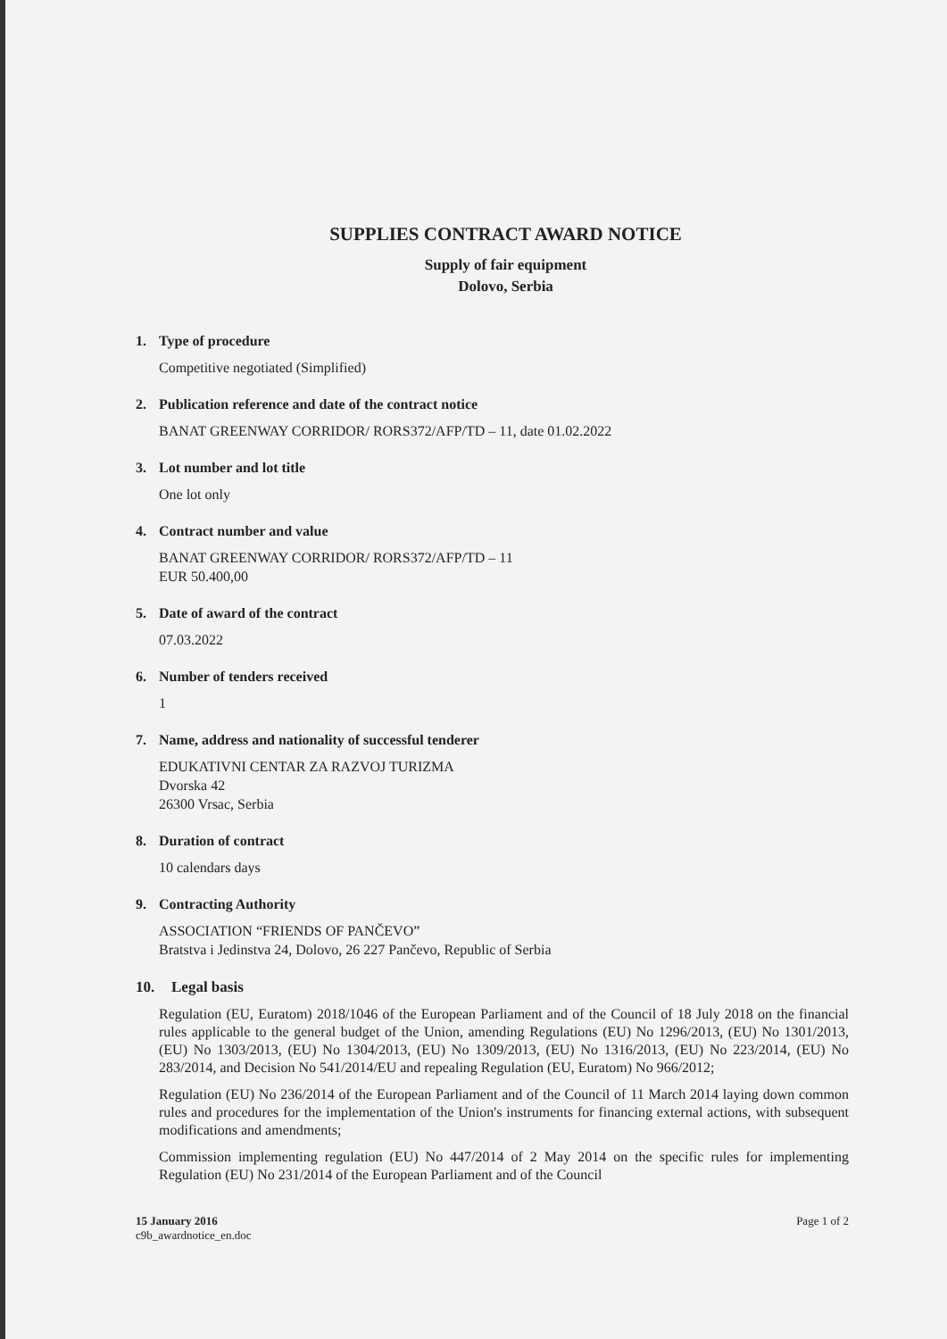SUPPLIES CONTRACT AWARD NOTICE
Supply of fair equipment
Dolovo, Serbia
1. Type of procedure
Competitive negotiated (Simplified)
2. Publication reference and date of the contract notice
BANAT GREENWAY CORRIDOR/ RORS372/AFP/TD – 11, date 01.02.2022
3. Lot number and lot title
One lot only
4. Contract number and value
BANAT GREENWAY CORRIDOR/ RORS372/AFP/TD – 11
EUR 50.400,00
5. Date of award of the contract
07.03.2022
6. Number of tenders received
1
7. Name, address and nationality of successful tenderer
EDUKATIVNI CENTAR ZA RAZVOJ TURIZMA
Dvorska 42
26300 Vrsac, Serbia
8. Duration of contract
10 calendars days
9. Contracting Authority
ASSOCIATION “FRIENDS OF PANČEVO”
Bratstva i Jedinstva 24, Dolovo, 26 227 Pančevo, Republic of Serbia
10. Legal basis
Regulation (EU, Euratom) 2018/1046 of the European Parliament and of the Council of 18 July 2018 on the financial rules applicable to the general budget of the Union, amending Regulations (EU) No 1296/2013, (EU) No 1301/2013, (EU) No 1303/2013, (EU) No 1304/2013, (EU) No 1309/2013, (EU) No 1316/2013, (EU) No 223/2014, (EU) No 283/2014, and Decision No 541/2014/EU and repealing Regulation (EU, Euratom) No 966/2012;
Regulation (EU) No 236/2014 of the European Parliament and of the Council of 11 March 2014 laying down common rules and procedures for the implementation of the Union's instruments for financing external actions, with subsequent modifications and amendments;
Commission implementing regulation (EU) No 447/2014 of 2 May 2014 on the specific rules for implementing Regulation (EU) No 231/2014 of the European Parliament and of the Council
15 January 2016
c9b_awardnotice_en.doc
Page 1 of 2